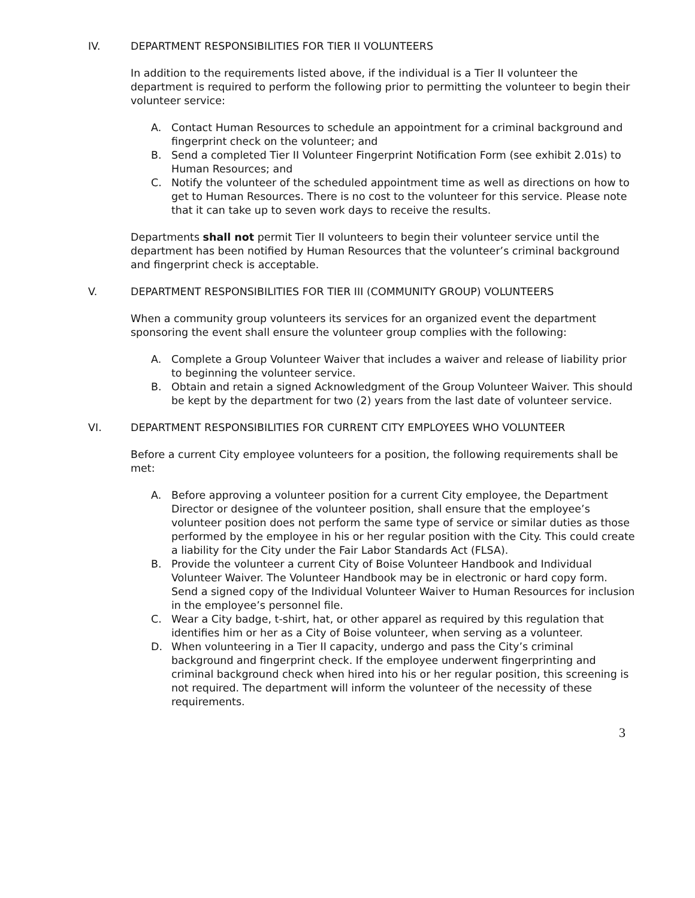IV. DEPARTMENT RESPONSIBILITIES FOR TIER II VOLUNTEERS
In addition to the requirements listed above, if the individual is a Tier II volunteer the department is required to perform the following prior to permitting the volunteer to begin their volunteer service:
A. Contact Human Resources to schedule an appointment for a criminal background and fingerprint check on the volunteer; and
B. Send a completed Tier II Volunteer Fingerprint Notification Form (see exhibit 2.01s) to Human Resources; and
C. Notify the volunteer of the scheduled appointment time as well as directions on how to get to Human Resources. There is no cost to the volunteer for this service. Please note that it can take up to seven work days to receive the results.
Departments shall not permit Tier II volunteers to begin their volunteer service until the department has been notified by Human Resources that the volunteer’s criminal background and fingerprint check is acceptable.
V. DEPARTMENT RESPONSIBILITIES FOR TIER III (COMMUNITY GROUP) VOLUNTEERS
When a community group volunteers its services for an organized event the department sponsoring the event shall ensure the volunteer group complies with the following:
A. Complete a Group Volunteer Waiver that includes a waiver and release of liability prior to beginning the volunteer service.
B. Obtain and retain a signed Acknowledgment of the Group Volunteer Waiver. This should be kept by the department for two (2) years from the last date of volunteer service.
VI. DEPARTMENT RESPONSIBILITIES FOR CURRENT CITY EMPLOYEES WHO VOLUNTEER
Before a current City employee volunteers for a position, the following requirements shall be met:
A. Before approving a volunteer position for a current City employee, the Department Director or designee of the volunteer position, shall ensure that the employee’s volunteer position does not perform the same type of service or similar duties as those performed by the employee in his or her regular position with the City. This could create a liability for the City under the Fair Labor Standards Act (FLSA).
B. Provide the volunteer a current City of Boise Volunteer Handbook and Individual Volunteer Waiver. The Volunteer Handbook may be in electronic or hard copy form. Send a signed copy of the Individual Volunteer Waiver to Human Resources for inclusion in the employee’s personnel file.
C. Wear a City badge, t-shirt, hat, or other apparel as required by this regulation that identifies him or her as a City of Boise volunteer, when serving as a volunteer.
D. When volunteering in a Tier II capacity, undergo and pass the City’s criminal background and fingerprint check. If the employee underwent fingerprinting and criminal background check when hired into his or her regular position, this screening is not required. The department will inform the volunteer of the necessity of these requirements.
3